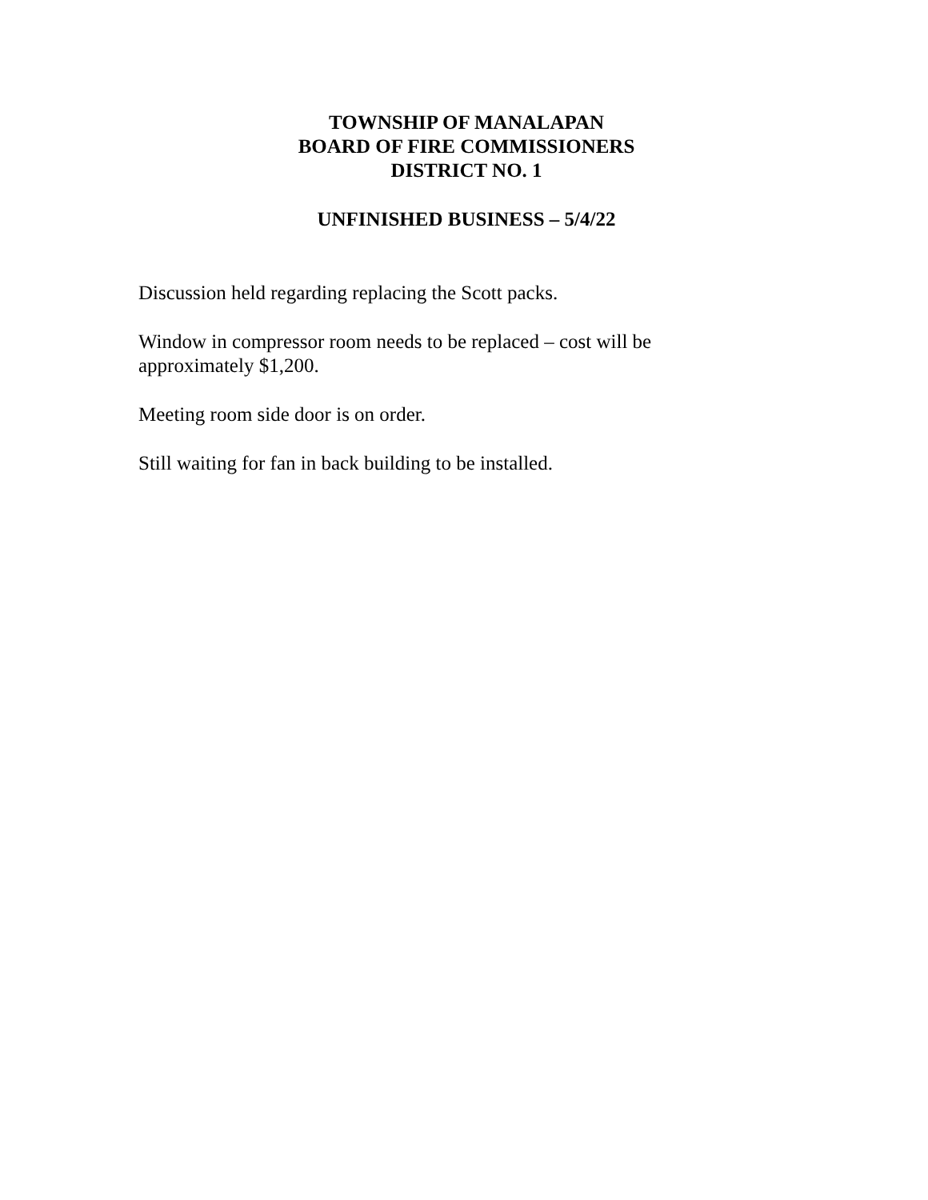TOWNSHIP OF MANALAPAN
BOARD OF FIRE COMMISSIONERS
DISTRICT NO. 1
UNFINISHED BUSINESS – 5/4/22
Discussion held regarding replacing the Scott packs.
Window in compressor room needs to be replaced – cost will be
approximately $1,200.
Meeting room side door is on order.
Still waiting for fan in back building to be installed.